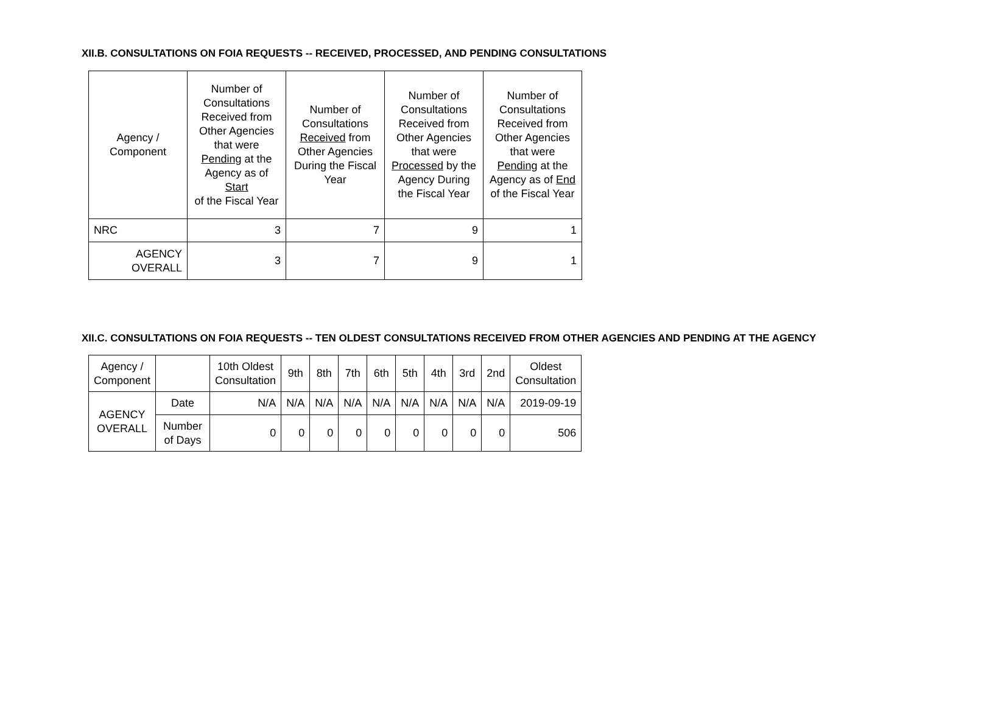XII.B. CONSULTATIONS ON FOIA REQUESTS -- RECEIVED, PROCESSED, AND PENDING CONSULTATIONS
| Agency / Component | Number of Consultations Received from Other Agencies that were Pending at the Agency as of Start of the Fiscal Year | Number of Consultations Received from Other Agencies During the Fiscal Year | Number of Consultations Received from Other Agencies that were Processed by the Agency During the Fiscal Year | Number of Consultations Received from Other Agencies that were Pending at the Agency as of End of the Fiscal Year |
| --- | --- | --- | --- | --- |
| NRC | 3 | 7 | 9 | 1 |
| AGENCY OVERALL | 3 | 7 | 9 | 1 |
XII.C. CONSULTATIONS ON FOIA REQUESTS -- TEN OLDEST CONSULTATIONS RECEIVED FROM OTHER AGENCIES AND PENDING AT THE AGENCY
| Agency / Component | | 10th Oldest Consultation | 9th | 8th | 7th | 6th | 5th | 4th | 3rd | 2nd | Oldest Consultation |
| --- | --- | --- | --- | --- | --- | --- | --- | --- | --- | --- | --- |
| AGENCY OVERALL | Date | N/A | N/A | N/A | N/A | N/A | N/A | N/A | N/A | N/A | 2019-09-19 |
| | Number of Days | 0 | 0 | 0 | 0 | 0 | 0 | 0 | 0 | 0 | 506 |